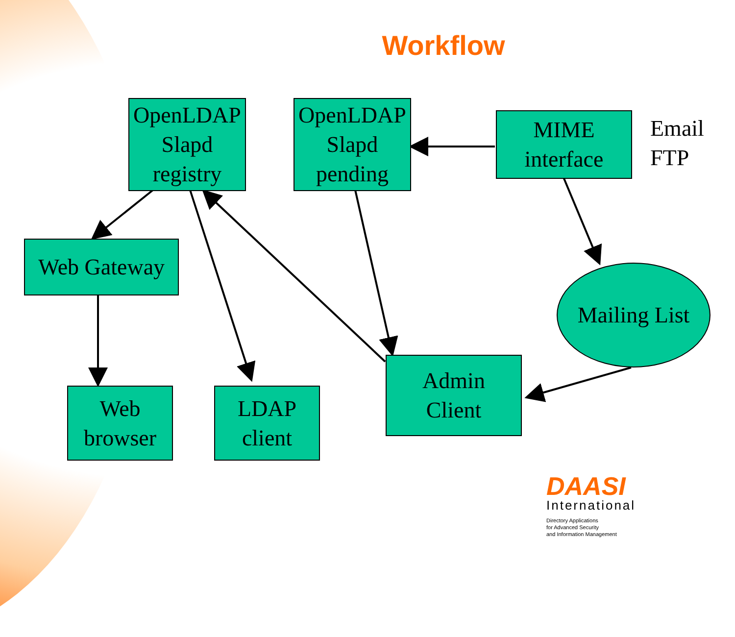Workflow
OpenLDAP
Slapd
registry
OpenLDAP
Slapd
pending
MIME
interface
Email
FTP
Web Gateway
Mailing List
Admin
Client
Web
browser
LDAP
client
DAASI
International
Directory Applications
for Advanced Security
and Information Management